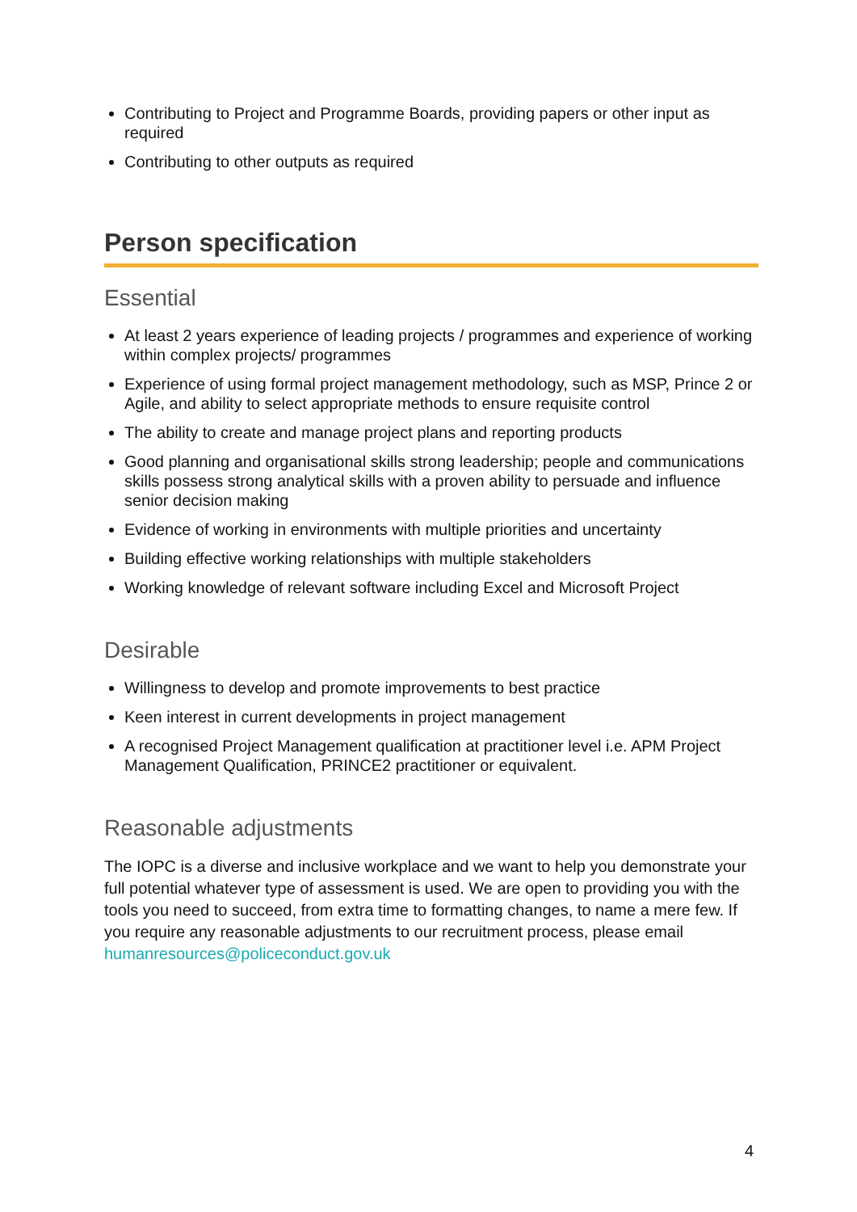Contributing to Project and Programme Boards, providing papers or other input as required
Contributing to other outputs as required
Person specification
Essential
At least 2 years experience of leading projects / programmes and experience of working within complex projects/ programmes
Experience of using formal project management methodology, such as MSP, Prince 2 or Agile, and ability to select appropriate methods to ensure requisite control
The ability to create and manage project plans and reporting products
Good planning and organisational skills strong leadership; people and communications skills possess strong analytical skills with a proven ability to persuade and influence senior decision making
Evidence of working in environments with multiple priorities and uncertainty
Building effective working relationships with multiple stakeholders
Working knowledge of relevant software including Excel and Microsoft Project
Desirable
Willingness to develop and promote improvements to best practice
Keen interest in current developments in project management
A recognised Project Management qualification at practitioner level i.e. APM Project Management Qualification, PRINCE2 practitioner or equivalent.
Reasonable adjustments
The IOPC is a diverse and inclusive workplace and we want to help you demonstrate your full potential whatever type of assessment is used. We are open to providing you with the tools you need to succeed, from extra time to formatting changes, to name a mere few. If you require any reasonable adjustments to our recruitment process, please email humanresources@policeconduct.gov.uk
4